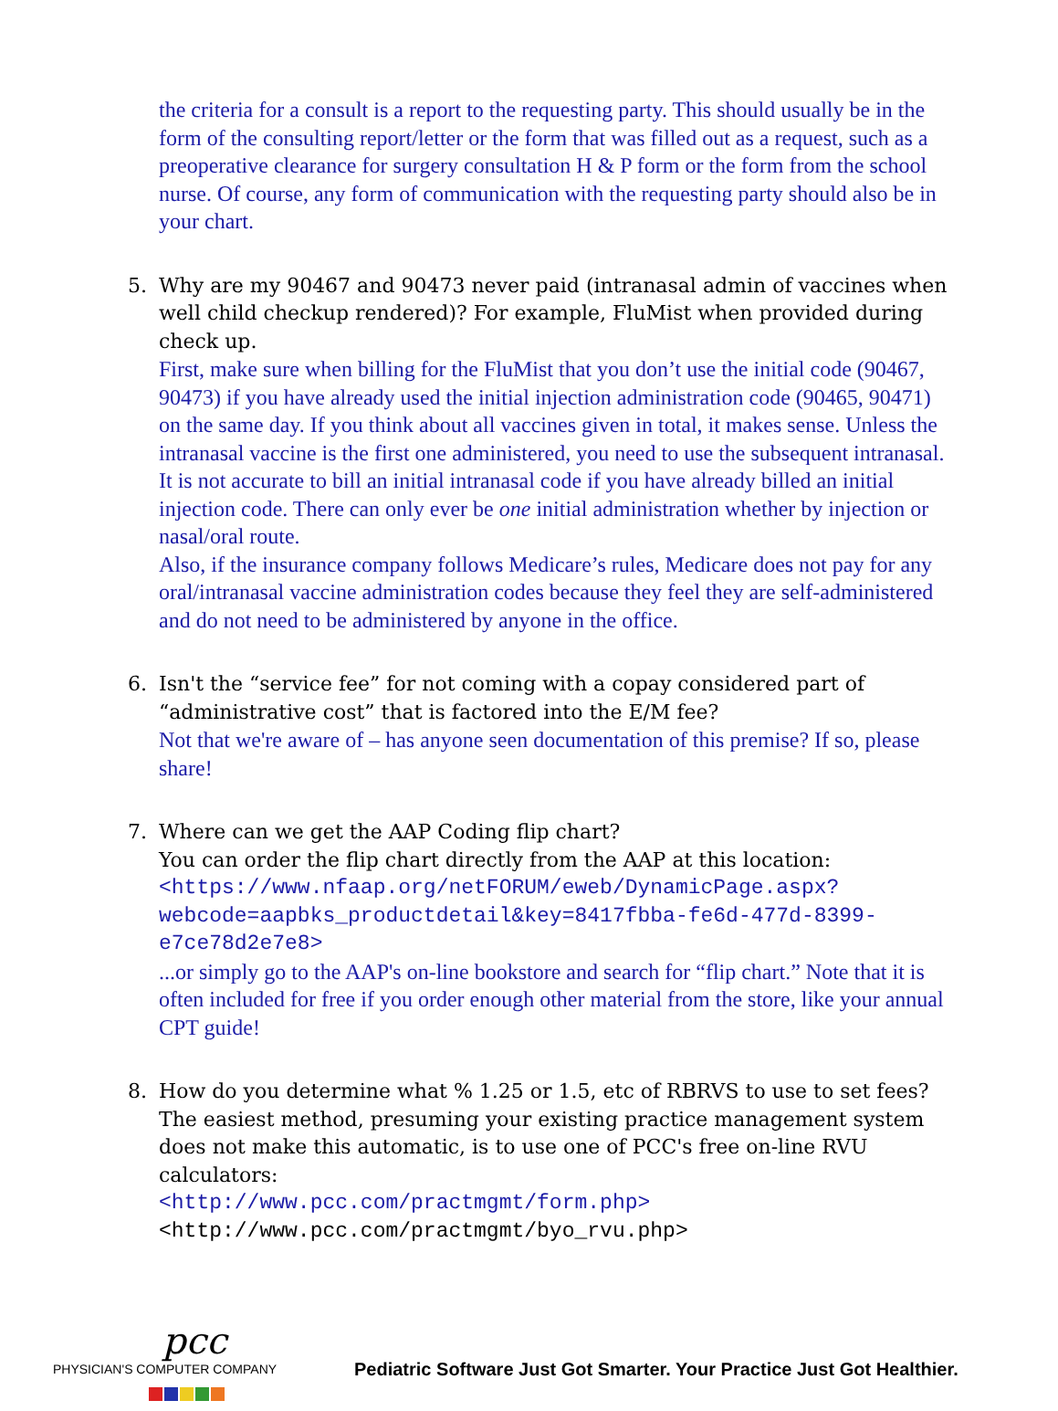the criteria for a consult is a report to the requesting party. This should usually be in the form of the consulting report/letter or the form that was filled out as a request, such as a preoperative clearance for surgery consultation H & P form or the form from the school nurse. Of course, any form of communication with the requesting party should also be in your chart.
5. Why are my 90467 and 90473 never paid (intranasal admin of vaccines when well child checkup rendered)? For example, FluMist when provided during check up.
First, make sure when billing for the FluMist that you don’t use the initial code (90467, 90473) if you have already used the initial injection administration code (90465, 90471) on the same day. If you think about all vaccines given in total, it makes sense. Unless the intranasal vaccine is the first one administered, you need to use the subsequent intranasal. It is not accurate to bill an initial intranasal code if you have already billed an initial injection code. There can only ever be one initial administration whether by injection or nasal/oral route.
Also, if the insurance company follows Medicare’s rules, Medicare does not pay for any oral/intranasal vaccine administration codes because they feel they are self-administered and do not need to be administered by anyone in the office.
6. Isn't the “service fee” for not coming with a copay considered part of “administrative cost” that is factored into the E/M fee?
Not that we're aware of – has anyone seen documentation of this premise? If so, please share!
7. Where can we get the AAP Coding flip chart?
You can order the flip chart directly from the AAP at this location:
<https://www.nfaap.org/netFORUM/eweb/DynamicPage.aspx?webcode=aapbks_productdetail&key=8417fbba-fe6d-477d-8399-e7ce78d2e7e8>
...or simply go to the AAP's on-line bookstore and search for “flip chart.” Note that it is often included for free if you order enough other material from the store, like your annual CPT guide!
8. How do you determine what % 1.25 or 1.5, etc of RBRVS to use to set fees?
The easiest method, presuming your existing practice management system does not make this automatic, is to use one of PCC's free on-line RVU calculators:
<http://www.pcc.com/practmgmt/form.php>
<http://www.pcc.com/practmgmt/byo_rvu.php>
pcc
PHYSICIAN'S COMPUTER COMPANY
Pediatric Software Just Got Smarter. Your Practice Just Got Healthier.